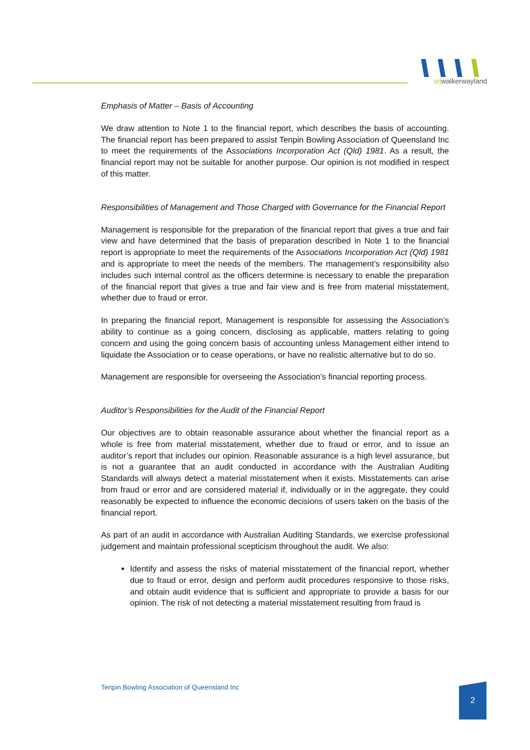srjwalkerwayland
Emphasis of Matter – Basis of Accounting
We draw attention to Note 1 to the financial report, which describes the basis of accounting. The financial report has been prepared to assist Tenpin Bowling Association of Queensland Inc to meet the requirements of the Associations Incorporation Act (Qld) 1981. As a result, the financial report may not be suitable for another purpose. Our opinion is not modified in respect of this matter.
Responsibilities of Management and Those Charged with Governance for the Financial Report
Management is responsible for the preparation of the financial report that gives a true and fair view and have determined that the basis of preparation described in Note 1 to the financial report is appropriate to meet the requirements of the Associations Incorporation Act (Qld) 1981 and is appropriate to meet the needs of the members. The management’s responsibility also includes such internal control as the officers determine is necessary to enable the preparation of the financial report that gives a true and fair view and is free from material misstatement, whether due to fraud or error.
In preparing the financial report, Management is responsible for assessing the Association’s ability to continue as a going concern, disclosing as applicable, matters relating to going concern and using the going concern basis of accounting unless Management either intend to liquidate the Association or to cease operations, or have no realistic alternative but to do so.
Management are responsible for overseeing the Association’s financial reporting process.
Auditor’s Responsibilities for the Audit of the Financial Report
Our objectives are to obtain reasonable assurance about whether the financial report as a whole is free from material misstatement, whether due to fraud or error, and to issue an auditor’s report that includes our opinion. Reasonable assurance is a high level assurance, but is not a guarantee that an audit conducted in accordance with the Australian Auditing Standards will always detect a material misstatement when it exists. Misstatements can arise from fraud or error and are considered material if, individually or in the aggregate, they could reasonably be expected to influence the economic decisions of users taken on the basis of the financial report.
As part of an audit in accordance with Australian Auditing Standards, we exercise professional judgement and maintain professional scepticism throughout the audit. We also:
Identify and assess the risks of material misstatement of the financial report, whether due to fraud or error, design and perform audit procedures responsive to those risks, and obtain audit evidence that is sufficient and appropriate to provide a basis for our opinion. The risk of not detecting a material misstatement resulting from fraud is
Tenpin Bowling Association of Queensland Inc
2